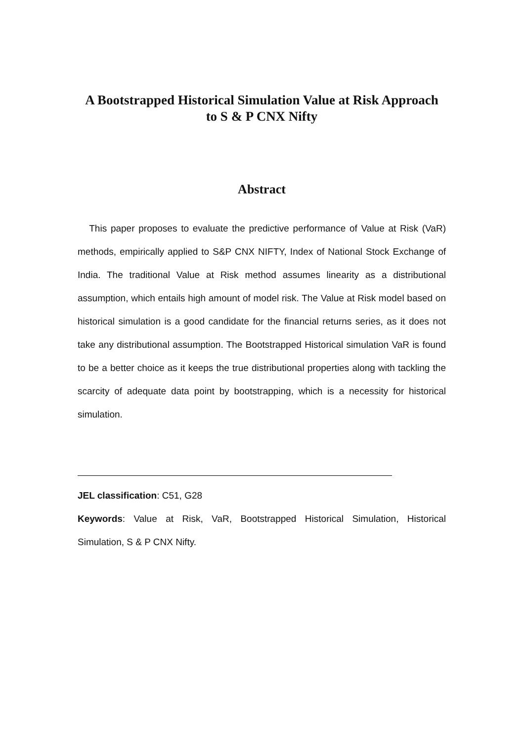A Bootstrapped Historical Simulation Value at Risk Approach
to S & P CNX Nifty
Abstract
This paper proposes to evaluate the predictive performance of Value at Risk (VaR) methods, empirically applied to S&P CNX NIFTY, Index of National Stock Exchange of India. The traditional Value at Risk method assumes linearity as a distributional assumption, which entails high amount of model risk. The Value at Risk model based on historical simulation is a good candidate for the financial returns series, as it does not take any distributional assumption. The Bootstrapped Historical simulation VaR is found to be a better choice as it keeps the true distributional properties along with tackling the scarcity of adequate data point by bootstrapping, which is a necessity for historical simulation.
JEL classification: C51, G28
Keywords: Value at Risk, VaR, Bootstrapped Historical Simulation, Historical Simulation, S & P CNX Nifty.